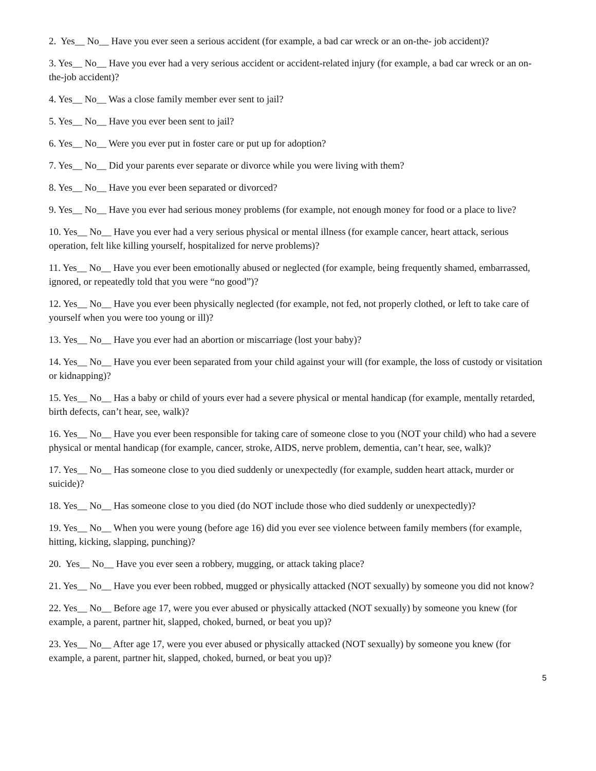2. Yes__ No__ Have you ever seen a serious accident (for example, a bad car wreck or an on-the- job accident)?
3. Yes__ No__ Have you ever had a very serious accident or accident-related injury (for example, a bad car wreck or an on-the-job accident)?
4. Yes__ No__ Was a close family member ever sent to jail?
5. Yes__ No__ Have you ever been sent to jail?
6. Yes__ No__ Were you ever put in foster care or put up for adoption?
7. Yes__ No__ Did your parents ever separate or divorce while you were living with them?
8. Yes__ No__ Have you ever been separated or divorced?
9. Yes__ No__ Have you ever had serious money problems (for example, not enough money for food or a place to live?
10. Yes__ No__ Have you ever had a very serious physical or mental illness (for example cancer, heart attack, serious operation, felt like killing yourself, hospitalized for nerve problems)?
11. Yes__ No__ Have you ever been emotionally abused or neglected (for example, being frequently shamed, embarrassed, ignored, or repeatedly told that you were “no good”)?
12. Yes__ No__ Have you ever been physically neglected (for example, not fed, not properly clothed, or left to take care of yourself when you were too young or ill)?
13. Yes__ No__ Have you ever had an abortion or miscarriage (lost your baby)?
14. Yes__ No__ Have you ever been separated from your child against your will (for example, the loss of custody or visitation or kidnapping)?
15. Yes__ No__ Has a baby or child of yours ever had a severe physical or mental handicap (for example, mentally retarded, birth defects, can’t hear, see, walk)?
16. Yes__ No__ Have you ever been responsible for taking care of someone close to you (NOT your child) who had a severe physical or mental handicap (for example, cancer, stroke, AIDS, nerve problem, dementia, can’t hear, see, walk)?
17. Yes__ No__ Has someone close to you died suddenly or unexpectedly (for example, sudden heart attack, murder or suicide)?
18. Yes__ No__ Has someone close to you died (do NOT include those who died suddenly or unexpectedly)?
19. Yes__ No__ When you were young (before age 16) did you ever see violence between family members (for example, hitting, kicking, slapping, punching)?
20. Yes__ No__ Have you ever seen a robbery, mugging, or attack taking place?
21. Yes__ No__ Have you ever been robbed, mugged or physically attacked (NOT sexually) by someone you did not know?
22. Yes__ No__ Before age 17, were you ever abused or physically attacked (NOT sexually) by someone you knew (for example, a parent, partner hit, slapped, choked, burned, or beat you up)?
23. Yes__ No__ After age 17, were you ever abused or physically attacked (NOT sexually) by someone you knew (for example, a parent, partner hit, slapped, choked, burned, or beat you up)?
5